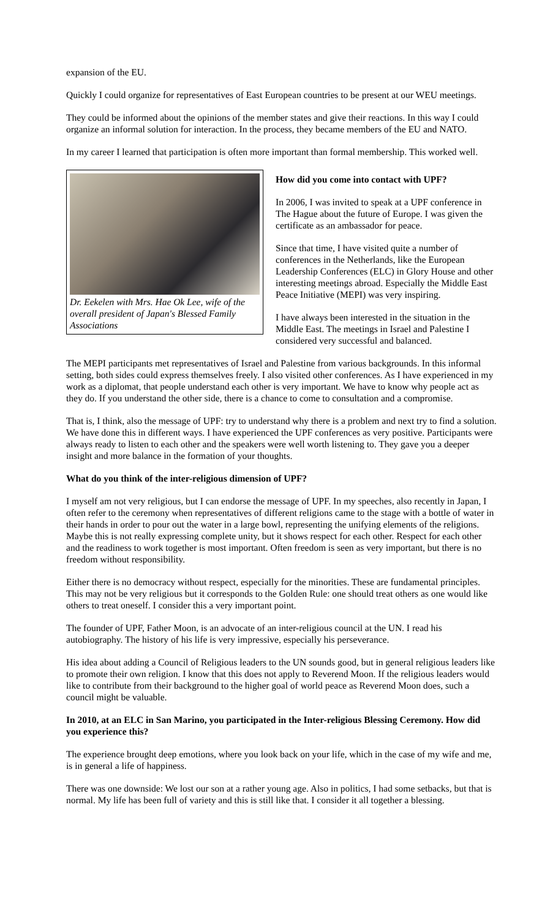expansion of the EU.
Quickly I could organize for representatives of East European countries to be present at our WEU meetings.
They could be informed about the opinions of the member states and give their reactions. In this way I could organize an informal solution for interaction. In the process, they became members of the EU and NATO.
In my career I learned that participation is often more important than formal membership. This worked well.
Dr. Eekelen with Mrs. Hae Ok Lee, wife of the overall president of Japan's Blessed Family Associations
How did you come into contact with UPF?
In 2006, I was invited to speak at a UPF conference in The Hague about the future of Europe. I was given the certificate as an ambassador for peace.
Since that time, I have visited quite a number of conferences in the Netherlands, like the European Leadership Conferences (ELC) in Glory House and other interesting meetings abroad. Especially the Middle East Peace Initiative (MEPI) was very inspiring.
I have always been interested in the situation in the Middle East. The meetings in Israel and Palestine I considered very successful and balanced.
The MEPI participants met representatives of Israel and Palestine from various backgrounds. In this informal setting, both sides could express themselves freely. I also visited other conferences. As I have experienced in my work as a diplomat, that people understand each other is very important. We have to know why people act as they do. If you understand the other side, there is a chance to come to consultation and a compromise.
That is, I think, also the message of UPF: try to understand why there is a problem and next try to find a solution. We have done this in different ways. I have experienced the UPF conferences as very positive. Participants were always ready to listen to each other and the speakers were well worth listening to. They gave you a deeper insight and more balance in the formation of your thoughts.
What do you think of the inter-religious dimension of UPF?
I myself am not very religious, but I can endorse the message of UPF. In my speeches, also recently in Japan, I often refer to the ceremony when representatives of different religions came to the stage with a bottle of water in their hands in order to pour out the water in a large bowl, representing the unifying elements of the religions. Maybe this is not really expressing complete unity, but it shows respect for each other. Respect for each other and the readiness to work together is most important. Often freedom is seen as very important, but there is no freedom without responsibility.
Either there is no democracy without respect, especially for the minorities. These are fundamental principles. This may not be very religious but it corresponds to the Golden Rule: one should treat others as one would like others to treat oneself. I consider this a very important point.
The founder of UPF, Father Moon, is an advocate of an inter-religious council at the UN. I read his autobiography. The history of his life is very impressive, especially his perseverance.
His idea about adding a Council of Religious leaders to the UN sounds good, but in general religious leaders like to promote their own religion. I know that this does not apply to Reverend Moon. If the religious leaders would like to contribute from their background to the higher goal of world peace as Reverend Moon does, such a council might be valuable.
In 2010, at an ELC in San Marino, you participated in the Inter-religious Blessing Ceremony. How did you experience this?
The experience brought deep emotions, where you look back on your life, which in the case of my wife and me, is in general a life of happiness.
There was one downside: We lost our son at a rather young age. Also in politics, I had some setbacks, but that is normal. My life has been full of variety and this is still like that. I consider it all together a blessing.